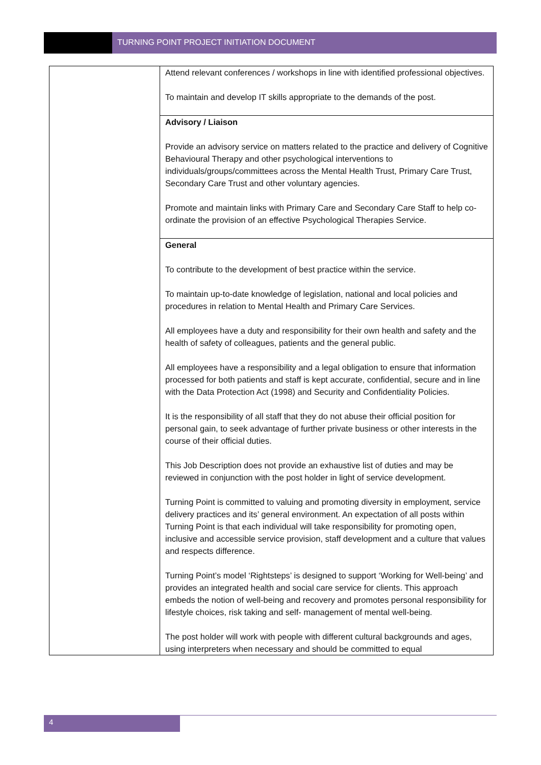TURNING POINT PROJECT INITIATION DOCUMENT
| | Attend relevant conferences / workshops in line with identified professional objectives. To maintain and develop IT skills appropriate to the demands of the post. |
| | Advisory / Liaison Provide an advisory service on matters related to the practice and delivery of Cognitive Behavioural Therapy and other psychological interventions to individuals/groups/committees across the Mental Health Trust, Primary Care Trust, Secondary Care Trust and other voluntary agencies. Promote and maintain links with Primary Care and Secondary Care Staff to help co-ordinate the provision of an effective Psychological Therapies Service. |
| | General To contribute to the development of best practice within the service. To maintain up-to-date knowledge of legislation, national and local policies and procedures in relation to Mental Health and Primary Care Services. All employees have a duty and responsibility for their own health and safety and the health of safety of colleagues, patients and the general public. All employees have a responsibility and a legal obligation to ensure that information processed for both patients and staff is kept accurate, confidential, secure and in line with the Data Protection Act (1998) and Security and Confidentiality Policies. It is the responsibility of all staff that they do not abuse their official position for personal gain, to seek advantage of further private business or other interests in the course of their official duties. This Job Description does not provide an exhaustive list of duties and may be reviewed in conjunction with the post holder in light of service development. Turning Point is committed to valuing and promoting diversity in employment, service delivery practices and its’ general environment. An expectation of all posts within Turning Point is that each individual will take responsibility for promoting open, inclusive and accessible service provision, staff development and a culture that values and respects difference. Turning Point’s model ‘Rightsteps’ is designed to support ‘Working for Well-being’ and provides an integrated health and social care service for clients. This approach embeds the notion of well-being and recovery and promotes personal responsibility for lifestyle choices, risk taking and self- management of mental well-being. The post holder will work with people with different cultural backgrounds and ages, using interpreters when necessary and should be committed to equal |
4